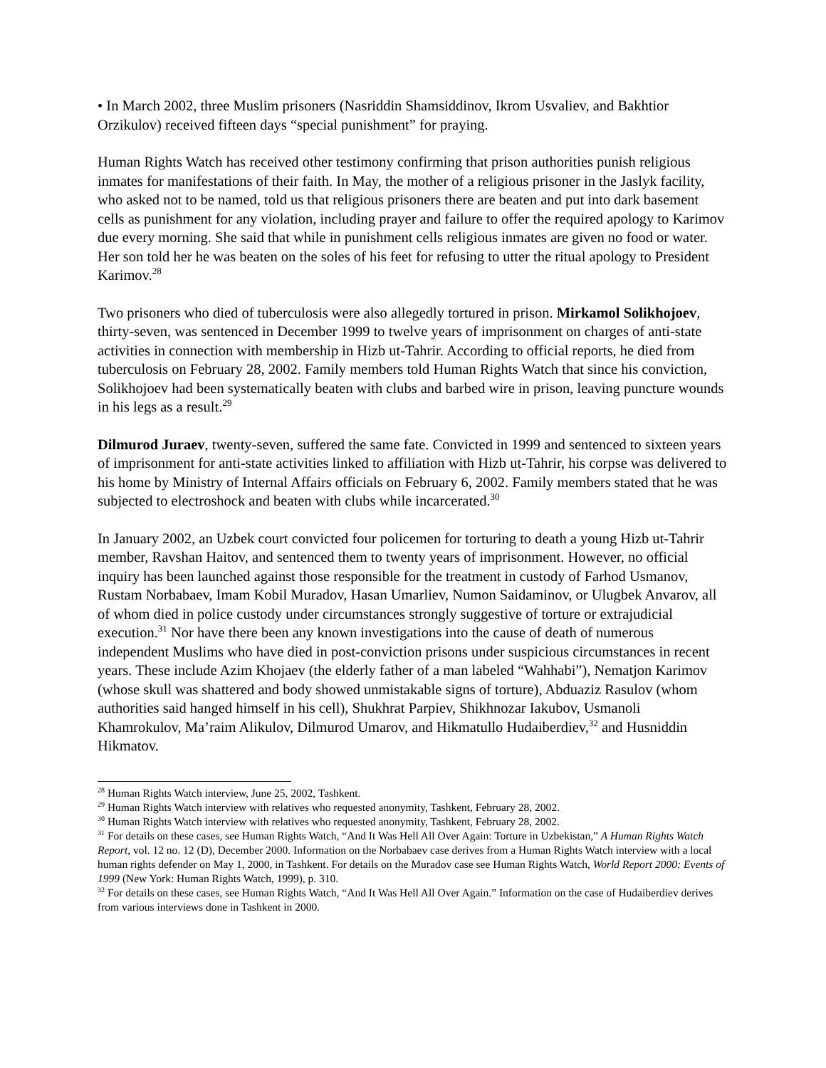• In March 2002, three Muslim prisoners (Nasriddin Shamsiddinov, Ikrom Usvaliev, and Bakhtior Orzikulov) received fifteen days “special punishment” for praying.
Human Rights Watch has received other testimony confirming that prison authorities punish religious inmates for manifestations of their faith. In May, the mother of a religious prisoner in the Jaslyk facility, who asked not to be named, told us that religious prisoners there are beaten and put into dark basement cells as punishment for any violation, including prayer and failure to offer the required apology to Karimov due every morning. She said that while in punishment cells religious inmates are given no food or water. Her son told her he was beaten on the soles of his feet for refusing to utter the ritual apology to President Karimov.<sup>28</sup>
Two prisoners who died of tuberculosis were also allegedly tortured in prison. Mirkamol Solikhojoev, thirty-seven, was sentenced in December 1999 to twelve years of imprisonment on charges of anti-state activities in connection with membership in Hizb ut-Tahrir. According to official reports, he died from tuberculosis on February 28, 2002. Family members told Human Rights Watch that since his conviction, Solikhojoev had been systematically beaten with clubs and barbed wire in prison, leaving puncture wounds in his legs as a result.<sup>29</sup>
Dilmurod Juraev, twenty-seven, suffered the same fate. Convicted in 1999 and sentenced to sixteen years of imprisonment for anti-state activities linked to affiliation with Hizb ut-Tahrir, his corpse was delivered to his home by Ministry of Internal Affairs officials on February 6, 2002. Family members stated that he was subjected to electroshock and beaten with clubs while incarcerated.<sup>30</sup>
In January 2002, an Uzbek court convicted four policemen for torturing to death a young Hizb ut-Tahrir member, Ravshan Haitov, and sentenced them to twenty years of imprisonment. However, no official inquiry has been launched against those responsible for the treatment in custody of Farhod Usmanov, Rustam Norbabaev, Imam Kobil Muradov, Hasan Umarliev, Numon Saidaminov, or Ulugbek Anvarov, all of whom died in police custody under circumstances strongly suggestive of torture or extrajudicial execution.<sup>31</sup> Nor have there been any known investigations into the cause of death of numerous independent Muslims who have died in post-conviction prisons under suspicious circumstances in recent years. These include Azim Khojaev (the elderly father of a man labeled “Wahhabi”), Nematjon Karimov (whose skull was shattered and body showed unmistakable signs of torture), Abduaziz Rasulov (whom authorities said hanged himself in his cell), Shukhrat Parpiev, Shikhnozar Iakubov, Usmanoli Khamrokulov, Ma’raim Alikulov, Dilmurod Umarov, and Hikmatullo Hudaiberdiev,<sup>32</sup> and Husniddin Hikmatov.
<sup>28</sup> Human Rights Watch interview, June 25, 2002, Tashkent.
<sup>29</sup> Human Rights Watch interview with relatives who requested anonymity, Tashkent, February 28, 2002.
<sup>30</sup> Human Rights Watch interview with relatives who requested anonymity, Tashkent, February 28, 2002.
<sup>31</sup> For details on these cases, see Human Rights Watch, “And It Was Hell All Over Again: Torture in Uzbekistan,” A Human Rights Watch Report, vol. 12 no. 12 (D), December 2000. Information on the Norbabaev case derives from a Human Rights Watch interview with a local human rights defender on May 1, 2000, in Tashkent. For details on the Muradov case see Human Rights Watch, World Report 2000: Events of 1999 (New York: Human Rights Watch, 1999), p. 310.
<sup>32</sup> For details on these cases, see Human Rights Watch, “And It Was Hell All Over Again.” Information on the case of Hudaiberdiev derives from various interviews done in Tashkent in 2000.